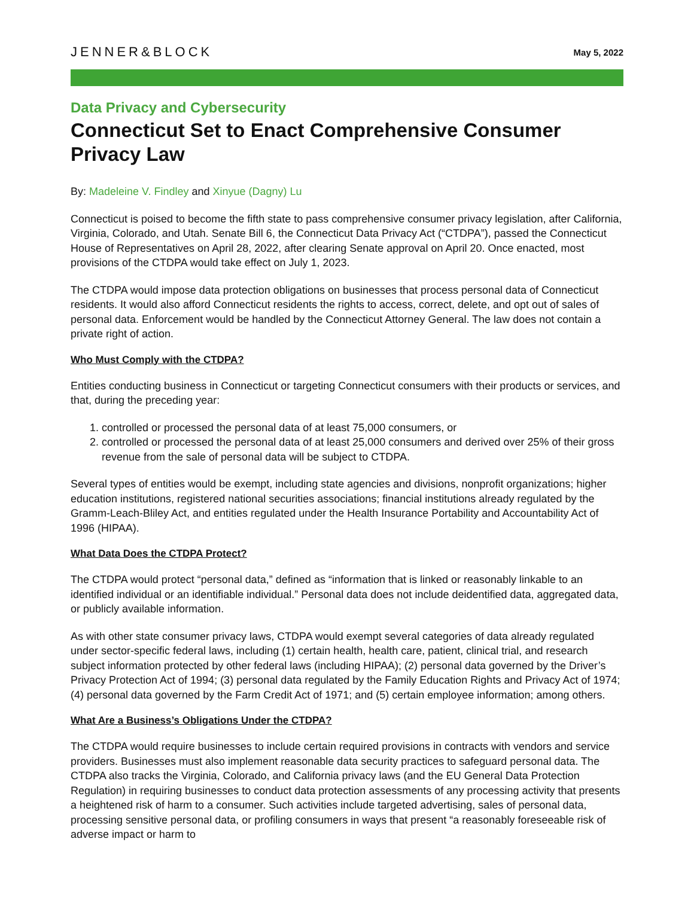JENNER&BLOCK
May 5, 2022
Data Privacy and Cybersecurity
Connecticut Set to Enact Comprehensive Consumer Privacy Law
By: Madeleine V. Findley and Xinyue (Dagny) Lu
Connecticut is poised to become the fifth state to pass comprehensive consumer privacy legislation, after California, Virginia, Colorado, and Utah. Senate Bill 6, the Connecticut Data Privacy Act (“CTDPA”), passed the Connecticut House of Representatives on April 28, 2022, after clearing Senate approval on April 20. Once enacted, most provisions of the CTDPA would take effect on July 1, 2023.
The CTDPA would impose data protection obligations on businesses that process personal data of Connecticut residents. It would also afford Connecticut residents the rights to access, correct, delete, and opt out of sales of personal data. Enforcement would be handled by the Connecticut Attorney General. The law does not contain a private right of action.
Who Must Comply with the CTDPA?
Entities conducting business in Connecticut or targeting Connecticut consumers with their products or services, and that, during the preceding year:
1. controlled or processed the personal data of at least 75,000 consumers, or
2. controlled or processed the personal data of at least 25,000 consumers and derived over 25% of their gross revenue from the sale of personal data will be subject to CTDPA.
Several types of entities would be exempt, including state agencies and divisions, nonprofit organizations; higher education institutions, registered national securities associations; financial institutions already regulated by the Gramm-Leach-Bliley Act, and entities regulated under the Health Insurance Portability and Accountability Act of 1996 (HIPAA).
What Data Does the CTDPA Protect?
The CTDPA would protect “personal data,” defined as “information that is linked or reasonably linkable to an identified individual or an identifiable individual.” Personal data does not include deidentified data, aggregated data, or publicly available information.
As with other state consumer privacy laws, CTDPA would exempt several categories of data already regulated under sector-specific federal laws, including (1) certain health, health care, patient, clinical trial, and research subject information protected by other federal laws (including HIPAA); (2) personal data governed by the Driver’s Privacy Protection Act of 1994; (3) personal data regulated by the Family Education Rights and Privacy Act of 1974; (4) personal data governed by the Farm Credit Act of 1971; and (5) certain employee information; among others.
What Are a Business’s Obligations Under the CTDPA?
The CTDPA would require businesses to include certain required provisions in contracts with vendors and service providers. Businesses must also implement reasonable data security practices to safeguard personal data. The CTDPA also tracks the Virginia, Colorado, and California privacy laws (and the EU General Data Protection Regulation) in requiring businesses to conduct data protection assessments of any processing activity that presents a heightened risk of harm to a consumer. Such activities include targeted advertising, sales of personal data, processing sensitive personal data, or profiling consumers in ways that present “a reasonably foreseeable risk of adverse impact or harm to